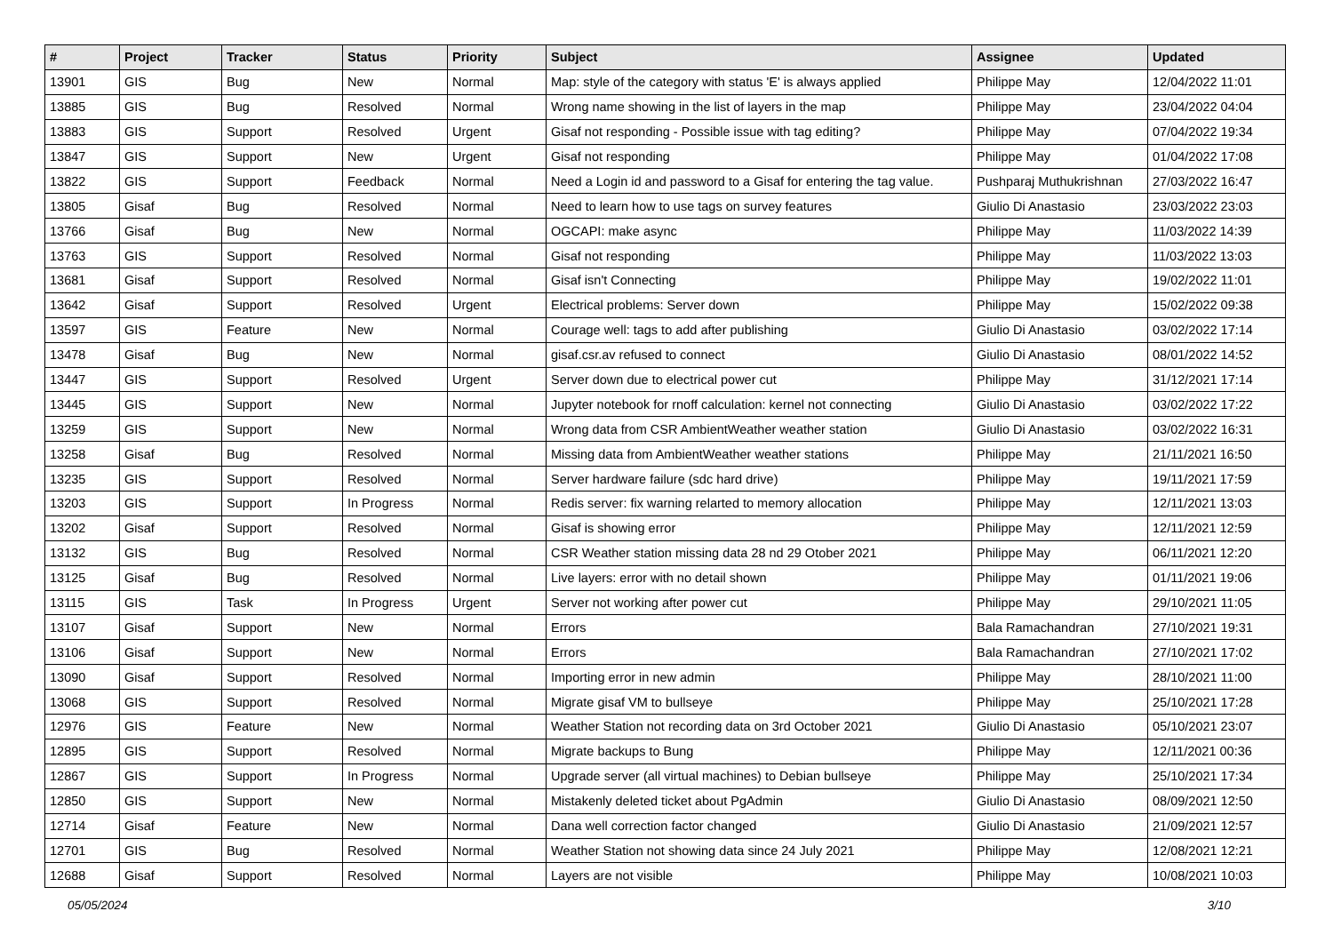| # | Project | Tracker | Status | Priority | Subject | Assignee | Updated |
| --- | --- | --- | --- | --- | --- | --- | --- |
| 13901 | GIS | Bug | New | Normal | Map: style of the category with status 'E' is always applied | Philippe May | 12/04/2022 11:01 |
| 13885 | GIS | Bug | Resolved | Normal | Wrong name showing in the list of layers in the map | Philippe May | 23/04/2022 04:04 |
| 13883 | GIS | Support | Resolved | Urgent | Gisaf not responding - Possible issue with tag editing? | Philippe May | 07/04/2022 19:34 |
| 13847 | GIS | Support | New | Urgent | Gisaf not responding | Philippe May | 01/04/2022 17:08 |
| 13822 | GIS | Support | Feedback | Normal | Need a Login id and password to a Gisaf for entering the tag value. | Pushparaj Muthukrishnan | 27/03/2022 16:47 |
| 13805 | Gisaf | Bug | Resolved | Normal | Need to learn how to use tags on survey features | Giulio Di Anastasio | 23/03/2022 23:03 |
| 13766 | Gisaf | Bug | New | Normal | OGCAPI: make async | Philippe May | 11/03/2022 14:39 |
| 13763 | GIS | Support | Resolved | Normal | Gisaf not responding | Philippe May | 11/03/2022 13:03 |
| 13681 | Gisaf | Support | Resolved | Normal | Gisaf isn't Connecting | Philippe May | 19/02/2022 11:01 |
| 13642 | Gisaf | Support | Resolved | Urgent | Electrical problems: Server down | Philippe May | 15/02/2022 09:38 |
| 13597 | GIS | Feature | New | Normal | Courage well: tags to add after publishing | Giulio Di Anastasio | 03/02/2022 17:14 |
| 13478 | Gisaf | Bug | New | Normal | gisaf.csr.av refused to connect | Giulio Di Anastasio | 08/01/2022 14:52 |
| 13447 | GIS | Support | Resolved | Urgent | Server down due to electrical power cut | Philippe May | 31/12/2021 17:14 |
| 13445 | GIS | Support | New | Normal | Jupyter notebook for rnoff calculation: kernel not connecting | Giulio Di Anastasio | 03/02/2022 17:22 |
| 13259 | GIS | Support | New | Normal | Wrong data from CSR AmbientWeather weather station | Giulio Di Anastasio | 03/02/2022 16:31 |
| 13258 | Gisaf | Bug | Resolved | Normal | Missing data from AmbientWeather weather stations | Philippe May | 21/11/2021 16:50 |
| 13235 | GIS | Support | Resolved | Normal | Server hardware failure (sdc hard drive) | Philippe May | 19/11/2021 17:59 |
| 13203 | GIS | Support | In Progress | Normal | Redis server: fix warning relarted to memory allocation | Philippe May | 12/11/2021 13:03 |
| 13202 | Gisaf | Support | Resolved | Normal | Gisaf is showing error | Philippe May | 12/11/2021 12:59 |
| 13132 | GIS | Bug | Resolved | Normal | CSR Weather station missing data 28 nd 29 Otober 2021 | Philippe May | 06/11/2021 12:20 |
| 13125 | Gisaf | Bug | Resolved | Normal | Live layers: error with no detail shown | Philippe May | 01/11/2021 19:06 |
| 13115 | GIS | Task | In Progress | Urgent | Server not working after power cut | Philippe May | 29/10/2021 11:05 |
| 13107 | Gisaf | Support | New | Normal | Errors | Bala Ramachandran | 27/10/2021 19:31 |
| 13106 | Gisaf | Support | New | Normal | Errors | Bala Ramachandran | 27/10/2021 17:02 |
| 13090 | Gisaf | Support | Resolved | Normal | Importing error in new admin | Philippe May | 28/10/2021 11:00 |
| 13068 | GIS | Support | Resolved | Normal | Migrate gisaf VM to bullseye | Philippe May | 25/10/2021 17:28 |
| 12976 | GIS | Feature | New | Normal | Weather Station not recording data on 3rd October 2021 | Giulio Di Anastasio | 05/10/2021 23:07 |
| 12895 | GIS | Support | Resolved | Normal | Migrate backups to Bung | Philippe May | 12/11/2021 00:36 |
| 12867 | GIS | Support | In Progress | Normal | Upgrade server (all virtual machines) to Debian bullseye | Philippe May | 25/10/2021 17:34 |
| 12850 | GIS | Support | New | Normal | Mistakenly deleted ticket about PgAdmin | Giulio Di Anastasio | 08/09/2021 12:50 |
| 12714 | Gisaf | Feature | New | Normal | Dana well correction factor changed | Giulio Di Anastasio | 21/09/2021 12:57 |
| 12701 | GIS | Bug | Resolved | Normal | Weather Station not showing data since 24 July 2021 | Philippe May | 12/08/2021 12:21 |
| 12688 | Gisaf | Support | Resolved | Normal | Layers are not visible | Philippe May | 10/08/2021 10:03 |
05/05/2024 3/10